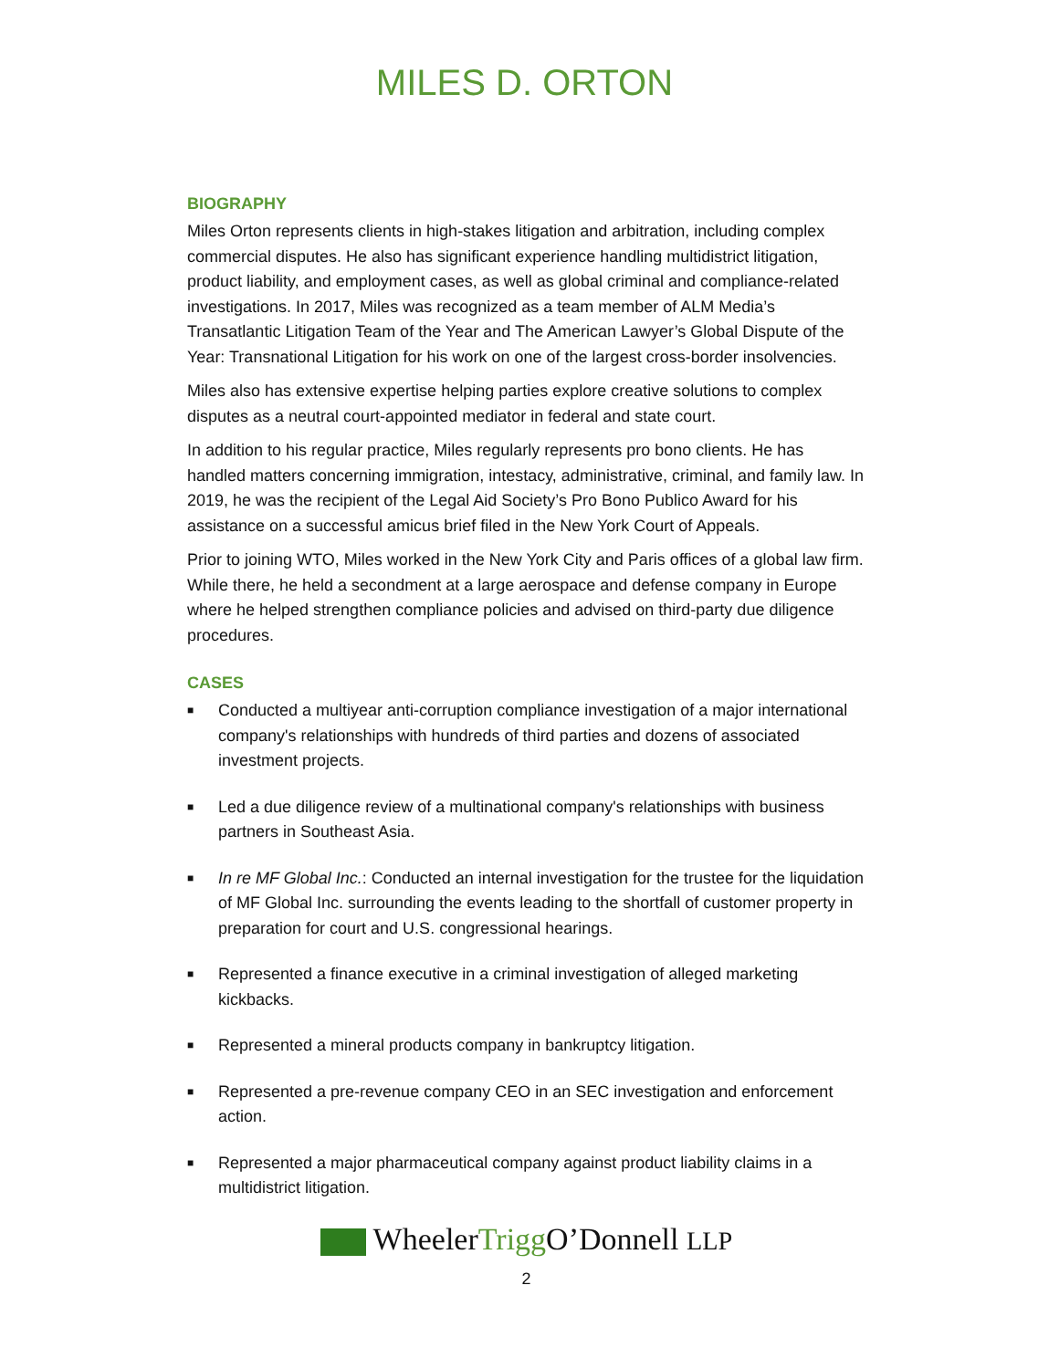MILES D. ORTON
BIOGRAPHY
Miles Orton represents clients in high-stakes litigation and arbitration, including complex commercial disputes. He also has significant experience handling multidistrict litigation, product liability, and employment cases, as well as global criminal and compliance-related investigations. In 2017, Miles was recognized as a team member of ALM Media’s Transatlantic Litigation Team of the Year and The American Lawyer’s Global Dispute of the Year: Transnational Litigation for his work on one of the largest cross-border insolvencies.
Miles also has extensive expertise helping parties explore creative solutions to complex disputes as a neutral court-appointed mediator in federal and state court.
In addition to his regular practice, Miles regularly represents pro bono clients. He has handled matters concerning immigration, intestacy, administrative, criminal, and family law. In 2019, he was the recipient of the Legal Aid Society’s Pro Bono Publico Award for his assistance on a successful amicus brief filed in the New York Court of Appeals.
Prior to joining WTO, Miles worked in the New York City and Paris offices of a global law firm. While there, he held a secondment at a large aerospace and defense company in Europe where he helped strengthen compliance policies and advised on third-party due diligence procedures.
CASES
■ Conducted a multiyear anti-corruption compliance investigation of a major international company's relationships with hundreds of third parties and dozens of associated investment projects.
■ Led a due diligence review of a multinational company's relationships with business partners in Southeast Asia.
■ In re MF Global Inc.: Conducted an internal investigation for the trustee for the liquidation of MF Global Inc. surrounding the events leading to the shortfall of customer property in preparation for court and U.S. congressional hearings.
■ Represented a finance executive in a criminal investigation of alleged marketing kickbacks.
■ Represented a mineral products company in bankruptcy litigation.
■ Represented a pre-revenue company CEO in an SEC investigation and enforcement action.
■ Represented a major pharmaceutical company against product liability claims in a multidistrict litigation.
WheelerTrigg O’Donnell LLP
2